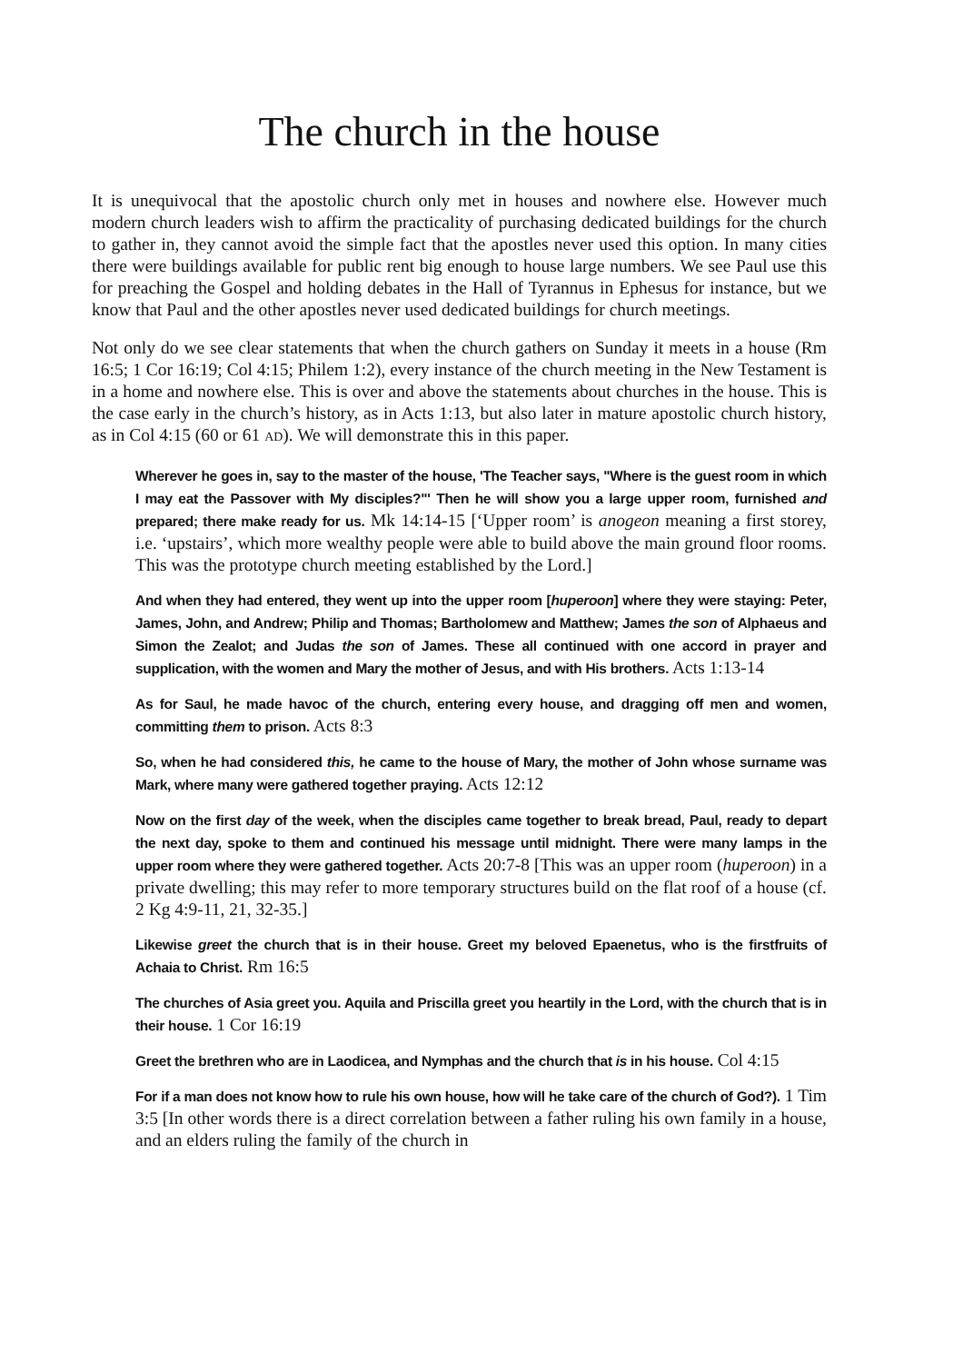The church in the house
It is unequivocal that the apostolic church only met in houses and nowhere else. However much modern church leaders wish to affirm the practicality of purchasing dedicated buildings for the church to gather in, they cannot avoid the simple fact that the apostles never used this option. In many cities there were buildings available for public rent big enough to house large numbers. We see Paul use this for preaching the Gospel and holding debates in the Hall of Tyrannus in Ephesus for instance, but we know that Paul and the other apostles never used dedicated buildings for church meetings.
Not only do we see clear statements that when the church gathers on Sunday it meets in a house (Rm 16:5; 1 Cor 16:19; Col 4:15; Philem 1:2), every instance of the church meeting in the New Testament is in a home and nowhere else. This is over and above the statements about churches in the house. This is the case early in the church’s history, as in Acts 1:13, but also later in mature apostolic church history, as in Col 4:15 (60 or 61 AD). We will demonstrate this in this paper.
Wherever he goes in, say to the master of the house, 'The Teacher says, "Where is the guest room in which I may eat the Passover with My disciples?"' Then he will show you a large upper room, furnished and prepared; there make ready for us. Mk 14:14-15 [‘Upper room’ is anogeon meaning a first storey, i.e. ‘upstairs’, which more wealthy people were able to build above the main ground floor rooms. This was the prototype church meeting established by the Lord.]
And when they had entered, they went up into the upper room [huperoon] where they were staying: Peter, James, John, and Andrew; Philip and Thomas; Bartholomew and Matthew; James the son of Alphaeus and Simon the Zealot; and Judas the son of James. These all continued with one accord in prayer and supplication, with the women and Mary the mother of Jesus, and with His brothers. Acts 1:13-14
As for Saul, he made havoc of the church, entering every house, and dragging off men and women, committing them to prison. Acts 8:3
So, when he had considered this, he came to the house of Mary, the mother of John whose surname was Mark, where many were gathered together praying. Acts 12:12
Now on the first day of the week, when the disciples came together to break bread, Paul, ready to depart the next day, spoke to them and continued his message until midnight. There were many lamps in the upper room where they were gathered together. Acts 20:7-8 [This was an upper room (huperoon) in a private dwelling; this may refer to more temporary structures build on the flat roof of a house (cf. 2 Kg 4:9-11, 21, 32-35.]
Likewise greet the church that is in their house. Greet my beloved Epaenetus, who is the firstfruits of Achaia to Christ. Rm 16:5
The churches of Asia greet you. Aquila and Priscilla greet you heartily in the Lord, with the church that is in their house. 1 Cor 16:19
Greet the brethren who are in Laodicea, and Nymphas and the church that is in his house. Col 4:15
For if a man does not know how to rule his own house, how will he take care of the church of God?). 1 Tim 3:5 [In other words there is a direct correlation between a father ruling his own family in a house, and an elders ruling the family of the church in